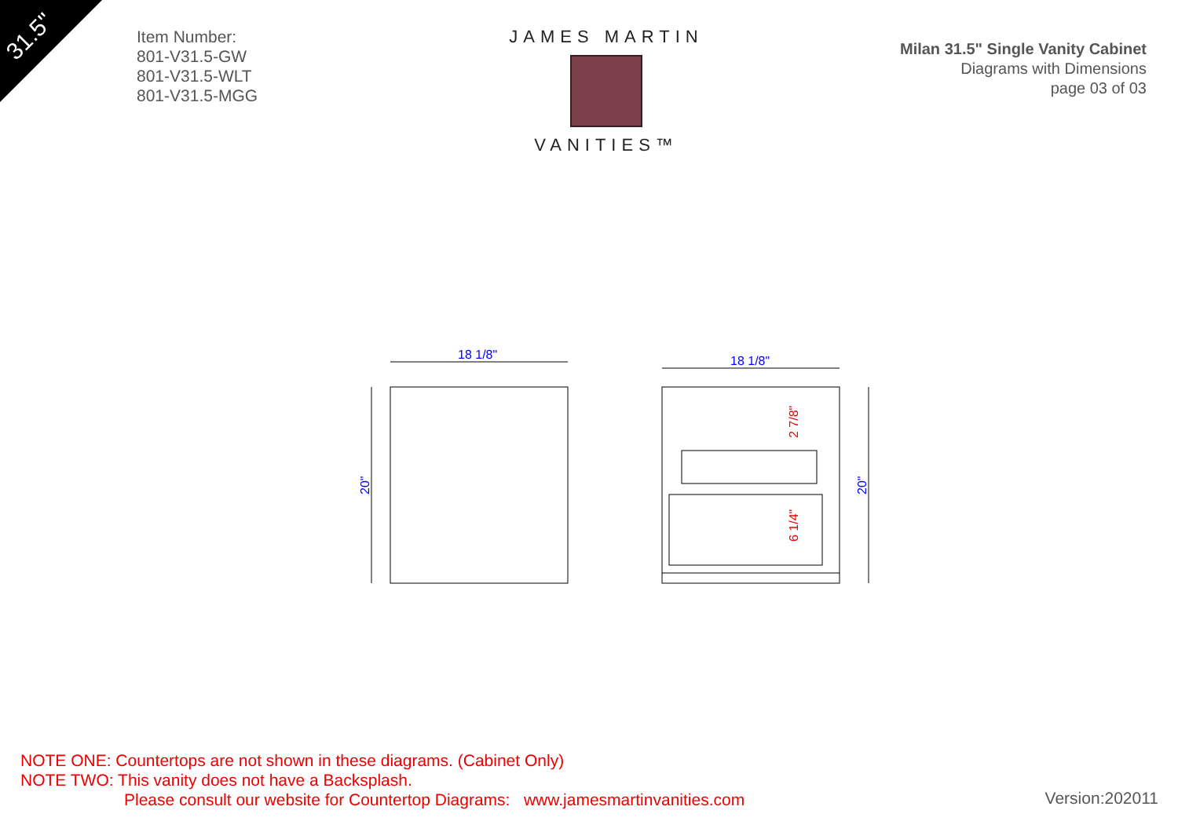31.5"
Item Number:
801-V31.5-GW
801-V31.5-WLT
801-V31.5-MGG
JAMES MARTIN
VANITIES™
Milan 31.5" Single Vanity Cabinet
Diagrams with Dimensions
page 03 of 03
18 1/8"
18 1/8"
20"
20"
2 7/8"
6 1/4"
NOTE ONE: Countertops are not shown in these diagrams. (Cabinet Only)
NOTE TWO: This vanity does not have a Backsplash.
Please consult our website for Countertop Diagrams: www.jamesmartinvanities.com
Version:202011